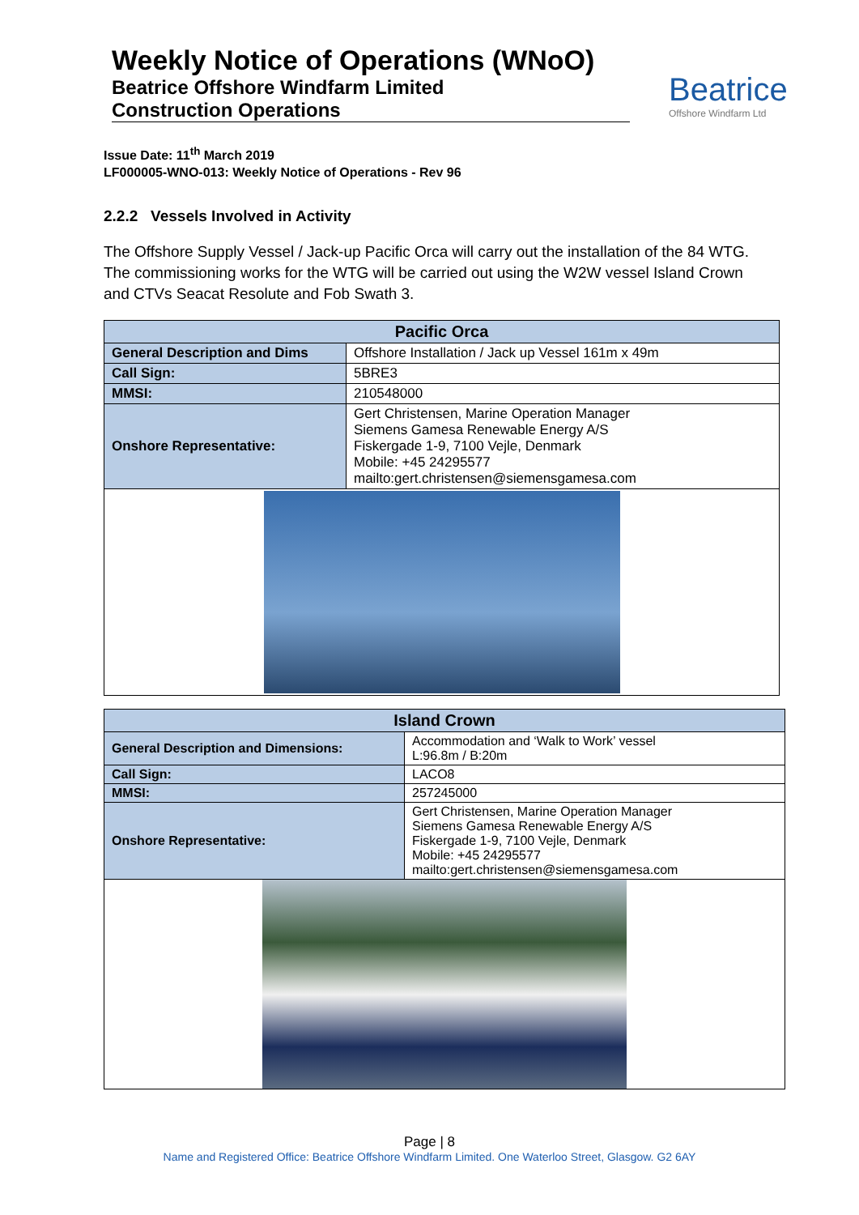Weekly Notice of Operations (WNoO)
Beatrice Offshore Windfarm Limited
Construction Operations
Beatrice
Offshore Windfarm Ltd
Issue Date: 11<sup>th</sup> March 2019
LF000005-WNO-013: Weekly Notice of Operations - Rev 96
2.2.2 Vessels Involved in Activity
The Offshore Supply Vessel / Jack-up Pacific Orca will carry out the installation of the 84 WTG. The commissioning works for the WTG will be carried out using the W2W vessel Island Crown and CTVs Seacat Resolute and Fob Swath 3.
| Pacific Orca | |
| --- | --- |
| General Description and Dims | Offshore Installation / Jack up Vessel 161m x 49m |
| Call Sign: | 5BRE3 |
| MMSI: | 210548000 |
| Onshore Representative: | Gert Christensen, Marine Operation Manager Siemens Gamesa Renewable Energy A/S Fiskergade 1-9, 7100 Vejle, Denmark Mobile: +45 24295577 mailto:gert.christensen@siemensgamesa.com |
| Island Crown | |
| --- | --- |
| General Description and Dimensions: | Accommodation and ‘Walk to Work’ vessel L:96.8m / B:20m |
| Call Sign: | LACO8 |
| MMSI: | 257245000 |
| Onshore Representative: | Gert Christensen, Marine Operation Manager Siemens Gamesa Renewable Energy A/S Fiskergade 1-9, 7100 Vejle, Denmark Mobile: +45 24295577 mailto:gert.christensen@siemensgamesa.com |
Page | 8
Name and Registered Office: Beatrice Offshore Windfarm Limited. One Waterloo Street, Glasgow. G2 6AY